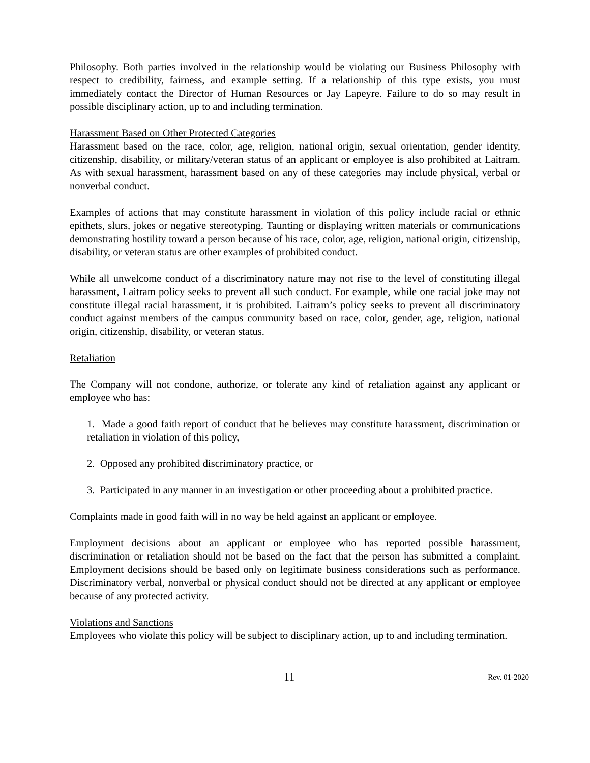Philosophy. Both parties involved in the relationship would be violating our Business Philosophy with respect to credibility, fairness, and example setting. If a relationship of this type exists, you must immediately contact the Director of Human Resources or Jay Lapeyre. Failure to do so may result in possible disciplinary action, up to and including termination.
Harassment Based on Other Protected Categories
Harassment based on the race, color, age, religion, national origin, sexual orientation, gender identity, citizenship, disability, or military/veteran status of an applicant or employee is also prohibited at Laitram. As with sexual harassment, harassment based on any of these categories may include physical, verbal or nonverbal conduct.
Examples of actions that may constitute harassment in violation of this policy include racial or ethnic epithets, slurs, jokes or negative stereotyping. Taunting or displaying written materials or communications demonstrating hostility toward a person because of his race, color, age, religion, national origin, citizenship, disability, or veteran status are other examples of prohibited conduct.
While all unwelcome conduct of a discriminatory nature may not rise to the level of constituting illegal harassment, Laitram policy seeks to prevent all such conduct. For example, while one racial joke may not constitute illegal racial harassment, it is prohibited. Laitram’s policy seeks to prevent all discriminatory conduct against members of the campus community based on race, color, gender, age, religion, national origin, citizenship, disability, or veteran status.
Retaliation
The Company will not condone, authorize, or tolerate any kind of retaliation against any applicant or employee who has:
1. Made a good faith report of conduct that he believes may constitute harassment, discrimination or retaliation in violation of this policy,
2. Opposed any prohibited discriminatory practice, or
3. Participated in any manner in an investigation or other proceeding about a prohibited practice.
Complaints made in good faith will in no way be held against an applicant or employee.
Employment decisions about an applicant or employee who has reported possible harassment, discrimination or retaliation should not be based on the fact that the person has submitted a complaint. Employment decisions should be based only on legitimate business considerations such as performance. Discriminatory verbal, nonverbal or physical conduct should not be directed at any applicant or employee because of any protected activity.
Violations and Sanctions
Employees who violate this policy will be subject to disciplinary action, up to and including termination.
11 Rev. 01-2020